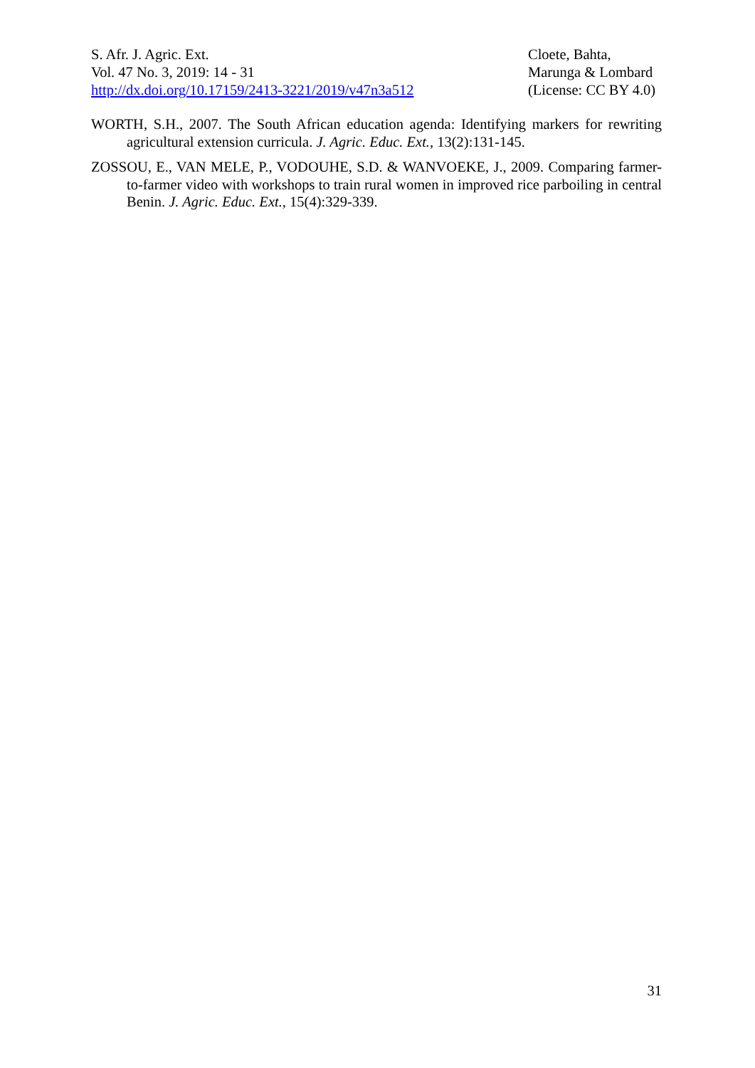S. Afr. J. Agric. Ext.
Vol. 47 No. 3, 2019: 14 - 31
http://dx.doi.org/10.17159/2413-3221/2019/v47n3a512
Cloete, Bahta,
Marunga & Lombard
(License: CC BY 4.0)
WORTH, S.H., 2007. The South African education agenda: Identifying markers for rewriting agricultural extension curricula. J. Agric. Educ. Ext., 13(2):131-145.
ZOSSOU, E., VAN MELE, P., VODOUHE, S.D. & WANVOEKE, J., 2009. Comparing farmer-to-farmer video with workshops to train rural women in improved rice parboiling in central Benin. J. Agric. Educ. Ext., 15(4):329-339.
31